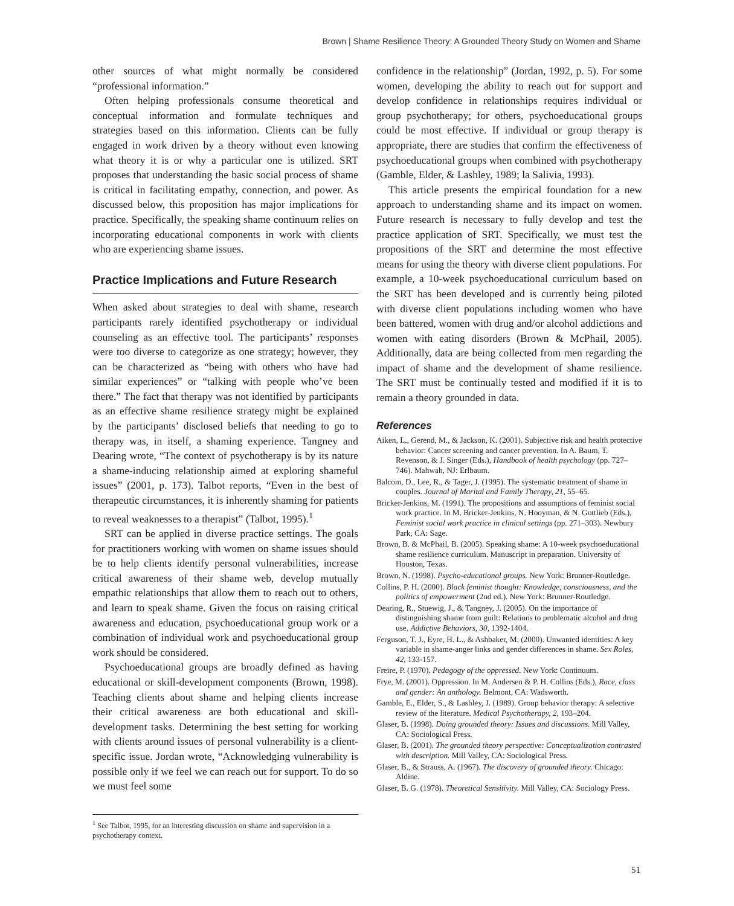Brown | Shame Resilience Theory: A Grounded Theory Study on Women and Shame
other sources of what might normally be considered “professional information.”
Often helping professionals consume theoretical and conceptual information and formulate techniques and strategies based on this information. Clients can be fully engaged in work driven by a theory without even knowing what theory it is or why a particular one is utilized. SRT proposes that understanding the basic social process of shame is critical in facilitating empathy, connection, and power. As discussed below, this proposition has major implications for practice. Specifically, the speaking shame continuum relies on incorporating educational components in work with clients who are experiencing shame issues.
Practice Implications and Future Research
When asked about strategies to deal with shame, research participants rarely identified psychotherapy or individual counseling as an effective tool. The participants’ responses were too diverse to categorize as one strategy; however, they can be characterized as “being with others who have had similar experiences” or “talking with people who’ve been there.” The fact that therapy was not identified by participants as an effective shame resilience strategy might be explained by the participants’ disclosed beliefs that needing to go to therapy was, in itself, a shaming experience. Tangney and Dearing wrote, “The context of psychotherapy is by its nature a shame-inducing relationship aimed at exploring shameful issues” (2001, p. 173). Talbot reports, “Even in the best of therapeutic circumstances, it is inherently shaming for patients to reveal weaknesses to a therapist” (Talbot, 1995).<sup>1</sup>
SRT can be applied in diverse practice settings. The goals for practitioners working with women on shame issues should be to help clients identify personal vulnerabilities, increase critical awareness of their shame web, develop mutually empathic relationships that allow them to reach out to others, and learn to speak shame. Given the focus on raising critical awareness and education, psychoeducational group work or a combination of individual work and psychoeducational group work should be considered.
Psychoeducational groups are broadly defined as having educational or skill-development components (Brown, 1998). Teaching clients about shame and helping clients increase their critical awareness are both educational and skill-development tasks. Determining the best setting for working with clients around issues of personal vulnerability is a client-specific issue. Jordan wrote, “Acknowledging vulnerability is possible only if we feel we can reach out for support. To do so we must feel some
<sup>1</sup> See Talbot, 1995, for an interesting discussion on shame and supervision in a psychotherapy context.
confidence in the relationship” (Jordan, 1992, p. 5). For some women, developing the ability to reach out for support and develop confidence in relationships requires individual or group psychotherapy; for others, psychoeducational groups could be most effective. If individual or group therapy is appropriate, there are studies that confirm the effectiveness of psychoeducational groups when combined with psychotherapy (Gamble, Elder, & Lashley, 1989; la Salivia, 1993).
This article presents the empirical foundation for a new approach to understanding shame and its impact on women. Future research is necessary to fully develop and test the practice application of SRT. Specifically, we must test the propositions of the SRT and determine the most effective means for using the theory with diverse client populations. For example, a 10-week psychoeducational curriculum based on the SRT has been developed and is currently being piloted with diverse client populations including women who have been battered, women with drug and/or alcohol addictions and women with eating disorders (Brown & McPhail, 2005). Additionally, data are being collected from men regarding the impact of shame and the development of shame resilience. The SRT must be continually tested and modified if it is to remain a theory grounded in data.
References
Aiken, L., Gerend, M., & Jackson, K. (2001). Subjective risk and health protective behavior: Cancer screening and cancer prevention. In A. Baum, T. Revenson, & J. Singer (Eds.), Handbook of health psychology (pp. 727–746). Mahwah, NJ: Erlbaum.
Balcom, D., Lee, R., & Tager, J. (1995). The systematic treatment of shame in couples. Journal of Marital and Family Therapy, 21, 55–65.
Bricker-Jenkins, M. (1991). The propositions and assumptions of feminist social work practice. In M. Bricker-Jenkins, N. Hooyman, & N. Gottlieb (Eds.), Feminist social work practice in clinical settings (pp. 271–303). Newbury Park, CA: Sage.
Brown, B. & McPhail, B. (2005). Speaking shame: A 10-week psychoeducational shame resilience curriculum. Manuscript in preparation. University of Houston, Texas.
Brown, N. (1998). Psycho-educational groups. New York: Brunner-Routledge.
Collins, P. H. (2000). Black feminist thought: Knowledge, consciousness, and the politics of empowerment (2nd ed.). New York: Brunner-Routledge.
Dearing, R., Stuewig, J., & Tangney, J. (2005). On the importance of distinguishing shame from guilt: Relations to problematic alcohol and drug use. Addictive Behaviors, 30, 1392-1404.
Ferguson, T. J., Eyre, H. L., & Ashbaker, M. (2000). Unwanted identities: A key variable in shame-anger links and gender differences in shame. Sex Roles, 42, 133-157.
Freire, P. (1970). Pedagogy of the oppressed. New York: Continuum.
Frye, M. (2001). Oppression. In M. Andersen & P. H. Collins (Eds.), Race, class and gender: An anthology. Belmont, CA: Wadsworth.
Gamble, E., Elder, S., & Lashley, J. (1989). Group behavior therapy: A selective review of the literature. Medical Psychotherapy, 2, 193–204.
Glaser, B. (1998). Doing grounded theory: Issues and discussions. Mill Valley, CA: Sociological Press.
Glaser, B. (2001). The grounded theory perspective: Conceptualization contrasted with description. Mill Valley, CA: Sociological Press.
Glaser, B., & Strauss, A. (1967). The discovery of grounded theory. Chicago: Aldine.
Glaser, B. G. (1978). Theoretical Sensitivity. Mill Valley, CA: Sociology Press.
51